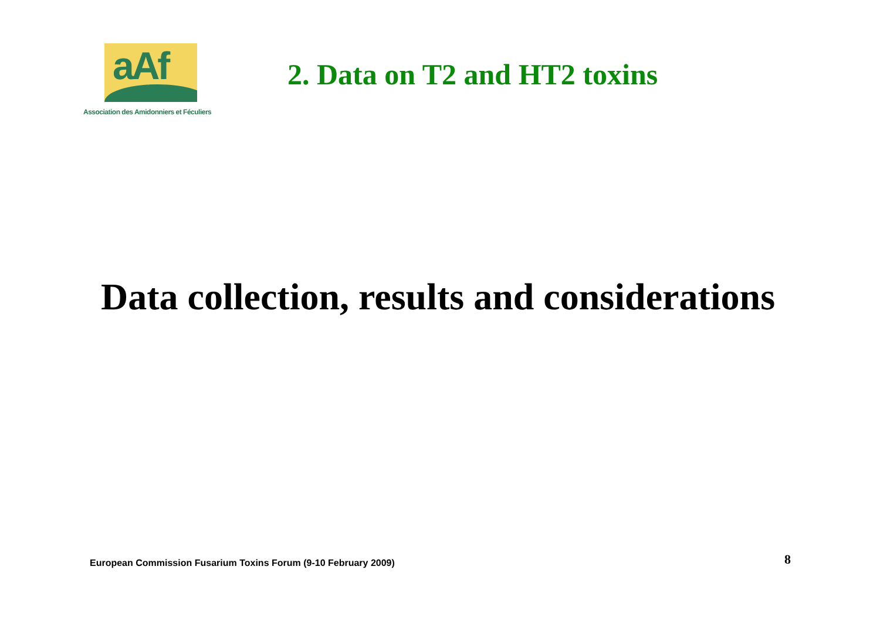aAf
Association des Amidonniers et Féculiers
2. Data on T2 and HT2 toxins
Data collection, results and considerations
European Commission Fusarium Toxins Forum (9-10 February 2009)
8